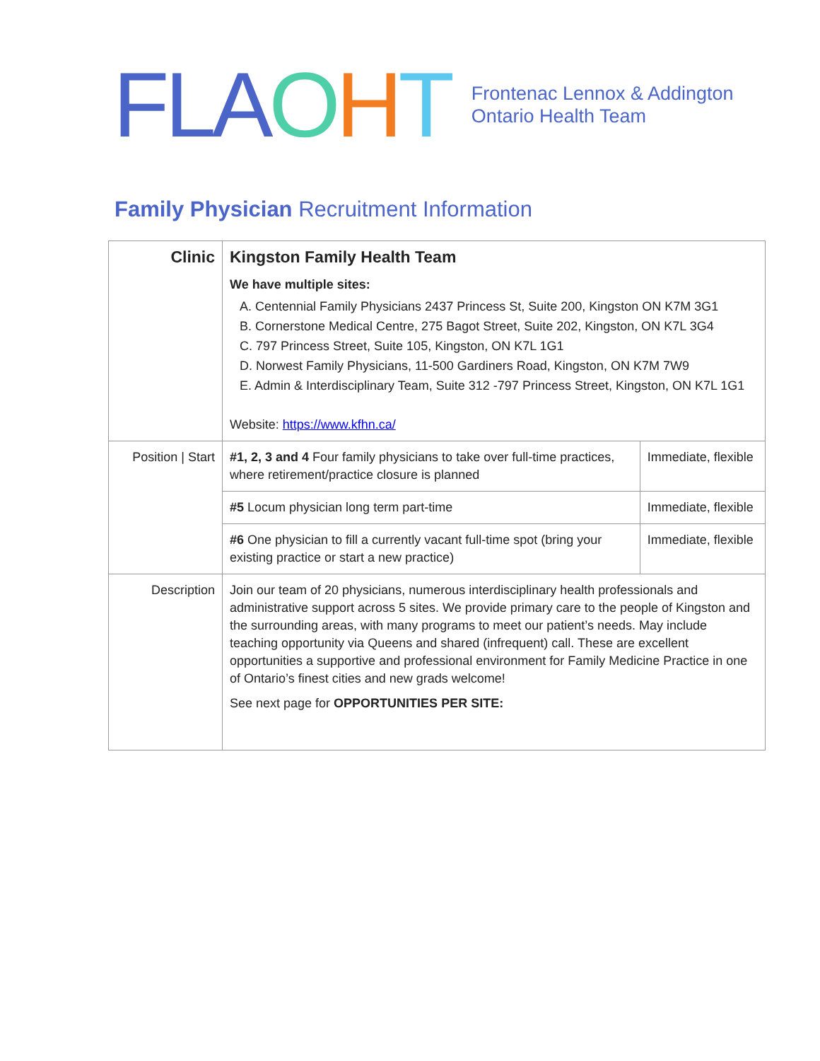FLA OHT
Frontenac Lennox & Addington
Ontario Health Team
Family Physician Recruitment Information
| Clinic | Kingston Family Health Team We have multiple sites: A. Centennial Family Physicians 2437 Princess St, Suite 200, Kingston ON K7M 3G1 B. Cornerstone Medical Centre, 275 Bagot Street, Suite 202, Kingston, ON K7L 3G4 C. 797 Princess Street, Suite 105, Kingston, ON K7L 1G1 D. Norwest Family Physicians, 11-500 Gardiners Road, Kingston, ON K7M 7W9 E. Admin & Interdisciplinary Team, Suite 312 -797 Princess Street, Kingston, ON K7L 1G1 Website: https://www.kfhn.ca/ | |
| Position / Start | #1, 2, 3 and 4 Four family physicians to take over full-time practices, where retirement/practice closure is planned | Immediate, flexible |
| | #5 Locum physician long term part-time | Immediate, flexible |
| | #6 One physician to fill a currently vacant full-time spot (bring your existing practice or start a new practice) | Immediate, flexible |
| Description | Join our team of 20 physicians, numerous interdisciplinary health professionals and administrative support across 5 sites. We provide primary care to the people of Kingston and the surrounding areas, with many programs to meet our patient’s needs. May include teaching opportunity via Queens and shared (infrequent) call. These are excellent opportunities a supportive and professional environment for Family Medicine Practice in one of Ontario’s finest cities and new grads welcome! See next page for OPPORTUNITIES PER SITE: | |